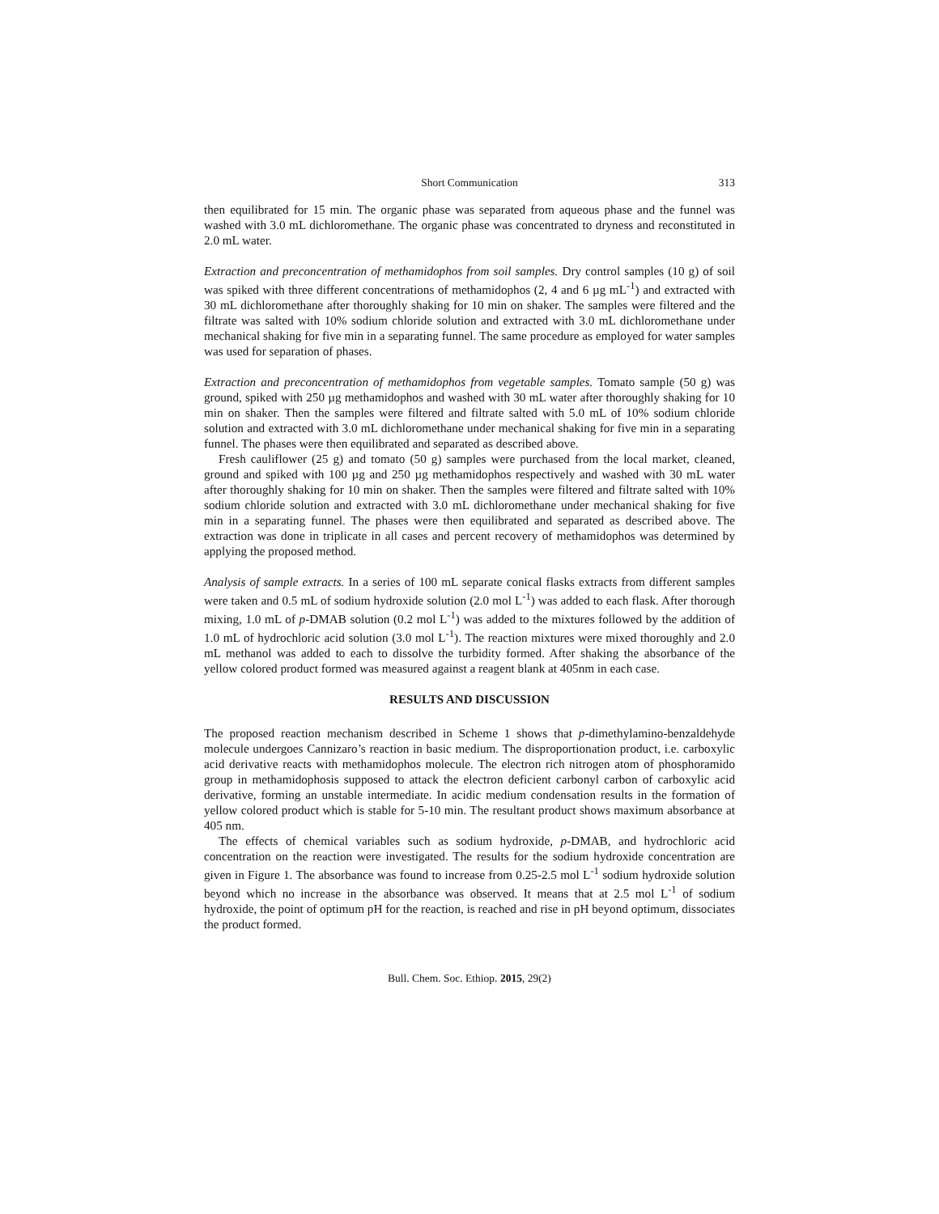Short Communication 313
then equilibrated for 15 min. The organic phase was separated from aqueous phase and the funnel was washed with 3.0 mL dichloromethane. The organic phase was concentrated to dryness and reconstituted in 2.0 mL water.
Extraction and preconcentration of methamidophos from soil samples. Dry control samples (10 g) of soil was spiked with three different concentrations of methamidophos (2, 4 and 6 µg mL<sup>-1</sup>) and extracted with 30 mL dichloromethane after thoroughly shaking for 10 min on shaker. The samples were filtered and the filtrate was salted with 10% sodium chloride solution and extracted with 3.0 mL dichloromethane under mechanical shaking for five min in a separating funnel. The same procedure as employed for water samples was used for separation of phases.
Extraction and preconcentration of methamidophos from vegetable samples. Tomato sample (50 g) was ground, spiked with 250 µg methamidophos and washed with 30 mL water after thoroughly shaking for 10 min on shaker. Then the samples were filtered and filtrate salted with 5.0 mL of 10% sodium chloride solution and extracted with 3.0 mL dichloromethane under mechanical shaking for five min in a separating funnel. The phases were then equilibrated and separated as described above.
Fresh cauliflower (25 g) and tomato (50 g) samples were purchased from the local market, cleaned, ground and spiked with 100 µg and 250 µg methamidophos respectively and washed with 30 mL water after thoroughly shaking for 10 min on shaker. Then the samples were filtered and filtrate salted with 10% sodium chloride solution and extracted with 3.0 mL dichloromethane under mechanical shaking for five min in a separating funnel. The phases were then equilibrated and separated as described above. The extraction was done in triplicate in all cases and percent recovery of methamidophos was determined by applying the proposed method.
Analysis of sample extracts. In a series of 100 mL separate conical flasks extracts from different samples were taken and 0.5 mL of sodium hydroxide solution (2.0 mol L<sup>-1</sup>) was added to each flask. After thorough mixing, 1.0 mL of p-DMAB solution (0.2 mol L<sup>-1</sup>) was added to the mixtures followed by the addition of 1.0 mL of hydrochloric acid solution (3.0 mol L<sup>-1</sup>). The reaction mixtures were mixed thoroughly and 2.0 mL methanol was added to each to dissolve the turbidity formed. After shaking the absorbance of the yellow colored product formed was measured against a reagent blank at 405nm in each case.
RESULTS AND DISCUSSION
The proposed reaction mechanism described in Scheme 1 shows that p-dimethylamino-benzaldehyde molecule undergoes Cannizaro’s reaction in basic medium. The disproportionation product, i.e. carboxylic acid derivative reacts with methamidophos molecule. The electron rich nitrogen atom of phosphoramido group in methamidophosis supposed to attack the electron deficient carbonyl carbon of carboxylic acid derivative, forming an unstable intermediate. In acidic medium condensation results in the formation of yellow colored product which is stable for 5-10 min. The resultant product shows maximum absorbance at 405 nm.
The effects of chemical variables such as sodium hydroxide, p-DMAB, and hydrochloric acid concentration on the reaction were investigated. The results for the sodium hydroxide concentration are given in Figure 1. The absorbance was found to increase from 0.25-2.5 mol L<sup>-1</sup> sodium hydroxide solution beyond which no increase in the absorbance was observed. It means that at 2.5 mol L<sup>-1</sup> of sodium hydroxide, the point of optimum pH for the reaction, is reached and rise in pH beyond optimum, dissociates the product formed.
Bull. Chem. Soc. Ethiop. 2015, 29(2)